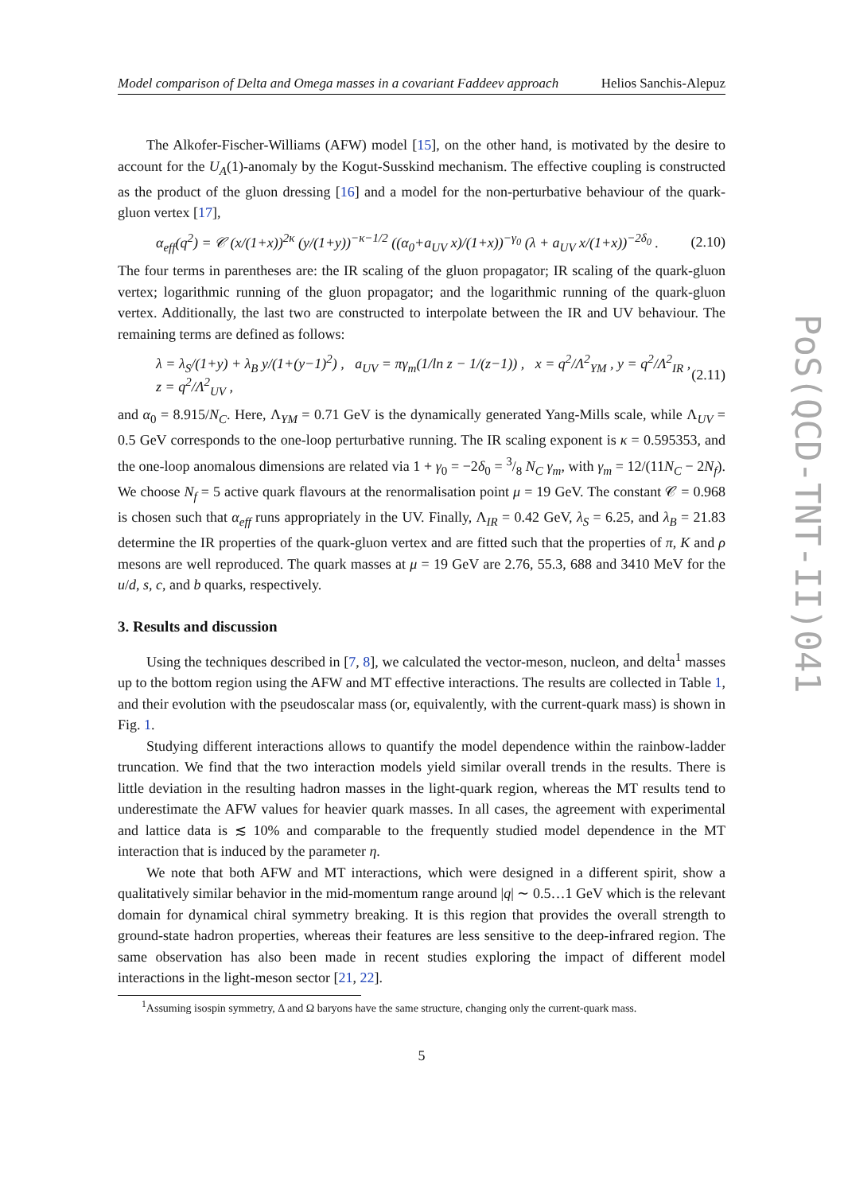Model comparison of Delta and Omega masses in a covariant Faddeev approach Helios Sanchis-Alepuz
The Alkofer-Fischer-Williams (AFW) model [15], on the other hand, is motivated by the desire to account for the U<sub>A</sub>(1)-anomaly by the Kogut-Susskind mechanism. The effective coupling is constructed as the product of the gluon dressing [16] and a model for the non-perturbative behaviour of the quark-gluon vertex [17],
α<sub>eff</sub>(q<sup>2</sup>) = 𝒞 (x/(1+x))<sup>2κ</sup> (y/(1+y))<sup>−κ−1/2</sup> ((α<sub>0</sub>+a<sub>UV</sub> x)/(1+x))<sup>−γ<sub>0</sub></sup> (λ + a<sub>UV</sub> x/(1+x))<sup>−2δ<sub>0</sub></sup> . (2.10)
The four terms in parentheses are: the IR scaling of the gluon propagator; IR scaling of the quark-gluon vertex; logarithmic running of the gluon propagator; and the logarithmic running of the quark-gluon vertex. Additionally, the last two are constructed to interpolate between the IR and UV behaviour. The remaining terms are defined as follows:
λ = λ<sub>S</sub>/(1+y) + λ<sub>B</sub> y/(1+(y−1)<sup>2</sup>) , a<sub>UV</sub> = πγ<sub>m</sub>(1/ln z − 1/(z−1)) , x = q<sup>2</sup>/Λ<sup>2</sup><sub>YM</sub> , y = q<sup>2</sup>/Λ<sup>2</sup><sub>IR</sub> , z = q<sup>2</sup>/Λ<sup>2</sup><sub>UV</sub> , (2.11)
and α<sub>0</sub> = 8.915/N<sub>C</sub>. Here, Λ<sub>YM</sub> = 0.71 GeV is the dynamically generated Yang-Mills scale, while Λ<sub>UV</sub> = 0.5 GeV corresponds to the one-loop perturbative running. The IR scaling exponent is κ = 0.595353, and the one-loop anomalous dimensions are related via 1 + γ<sub>0</sub> = −2δ<sub>0</sub> = 3/8 N<sub>C</sub> γ<sub>m</sub>, with γ<sub>m</sub> = 12/(11N<sub>C</sub> − 2N<sub>f</sub>). We choose N<sub>f</sub> = 5 active quark flavours at the renormalisation point μ = 19 GeV. The constant 𝒞 = 0.968 is chosen such that α<sub>eff</sub> runs appropriately in the UV. Finally, Λ<sub>IR</sub> = 0.42 GeV, λ<sub>S</sub> = 6.25, and λ<sub>B</sub> = 21.83 determine the IR properties of the quark-gluon vertex and are fitted such that the properties of π, K and ρ mesons are well reproduced. The quark masses at μ = 19 GeV are 2.76, 55.3, 688 and 3410 MeV for the u/d, s, c, and b quarks, respectively.
3. Results and discussion
Using the techniques described in [7, 8], we calculated the vector-meson, nucleon, and delta<sup>1</sup> masses up to the bottom region using the AFW and MT effective interactions. The results are collected in Table 1, and their evolution with the pseudoscalar mass (or, equivalently, with the current-quark mass) is shown in Fig. 1.
Studying different interactions allows to quantify the model dependence within the rainbow-ladder truncation. We find that the two interaction models yield similar overall trends in the results. There is little deviation in the resulting hadron masses in the light-quark region, whereas the MT results tend to underestimate the AFW values for heavier quark masses. In all cases, the agreement with experimental and lattice data is ≲ 10% and comparable to the frequently studied model dependence in the MT interaction that is induced by the parameter η.
We note that both AFW and MT interactions, which were designed in a different spirit, show a qualitatively similar behavior in the mid-momentum range around |q| ∼ 0.5…1 GeV which is the relevant domain for dynamical chiral symmetry breaking. It is this region that provides the overall strength to ground-state hadron properties, whereas their features are less sensitive to the deep-infrared region. The same observation has also been made in recent studies exploring the impact of different model interactions in the light-meson sector [21, 22].
<sup>1</sup> Assuming isospin symmetry, Δ and Ω baryons have the same structure, changing only the current-quark mass.
5
PoS(QCD-TNT-II)041